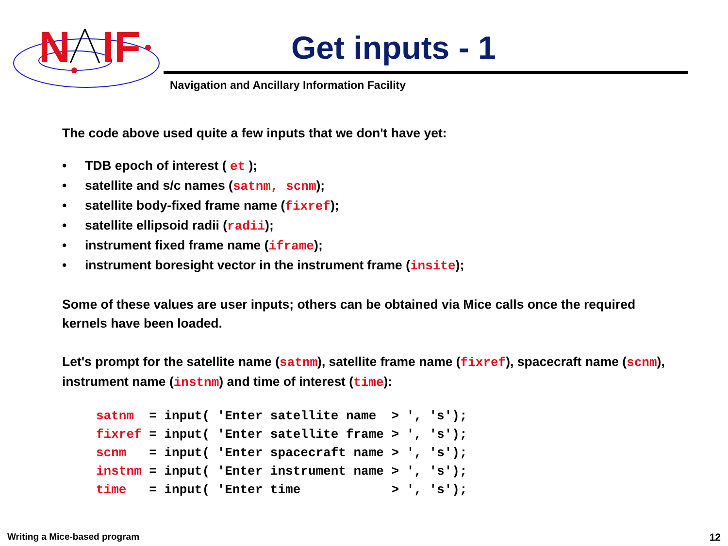N
IF
Get inputs - 1
Navigation and Ancillary Information Facility
The code above used quite a few inputs that we don't have yet:
• TDB epoch of interest ( et );
• satellite and s/c names (satnm, scnm);
• satellite body-fixed frame name (fixref);
• satellite ellipsoid radii (radii);
• instrument fixed frame name (iframe);
• instrument boresight vector in the instrument frame (insite);
Some of these values are user inputs; others can be obtained via Mice calls once the required kernels have been loaded.
Let's prompt for the satellite name (satnm), satellite frame name (fixref), spacecraft name (scnm), instrument name (instnm) and time of interest (time):
satnm  = input( 'Enter satellite name  > ', 's');
fixref = input( 'Enter satellite frame > ', 's');
scnm   = input( 'Enter spacecraft name > ', 's');
instnm = input( 'Enter instrument name > ', 's');
time   = input( 'Enter time            > ', 's');
Writing a Mice-based program 12